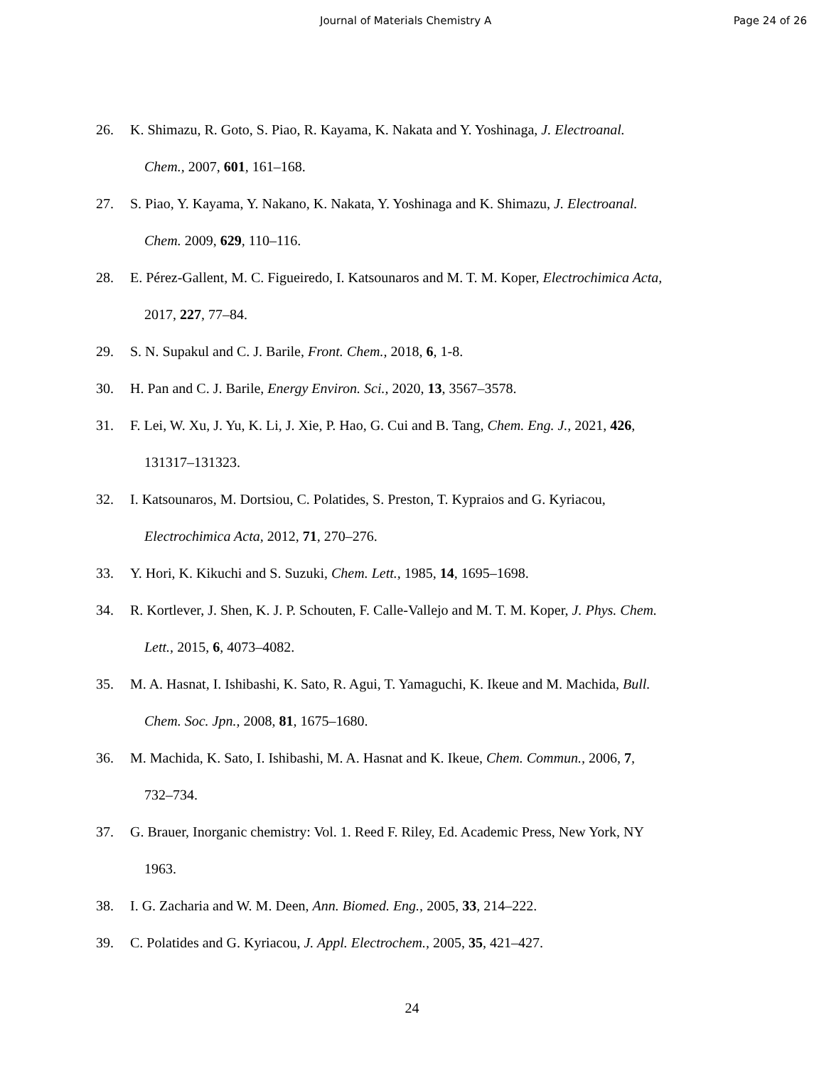Journal of Materials Chemistry A Page 24 of 26
26. K. Shimazu, R. Goto, S. Piao, R. Kayama, K. Nakata and Y. Yoshinaga, J. Electroanal.
Chem., 2007, 601, 161–168.
27. S. Piao, Y. Kayama, Y. Nakano, K. Nakata, Y. Yoshinaga and K. Shimazu, J. Electroanal.
Chem. 2009, 629, 110–116.
28. E. Pérez-Gallent, M. C. Figueiredo, I. Katsounaros and M. T. M. Koper, Electrochimica Acta,
2017, 227, 77–84.
29. S. N. Supakul and C. J. Barile, Front. Chem., 2018, 6, 1-8.
30. H. Pan and C. J. Barile, Energy Environ. Sci., 2020, 13, 3567–3578.
31. F. Lei, W. Xu, J. Yu, K. Li, J. Xie, P. Hao, G. Cui and B. Tang, Chem. Eng. J., 2021, 426,
131317–131323.
32. I. Katsounaros, M. Dortsiou, C. Polatides, S. Preston, T. Kypraios and G. Kyriacou,
Electrochimica Acta, 2012, 71, 270–276.
33. Y. Hori, K. Kikuchi and S. Suzuki, Chem. Lett., 1985, 14, 1695–1698.
34. R. Kortlever, J. Shen, K. J. P. Schouten, F. Calle-Vallejo and M. T. M. Koper, J. Phys. Chem.
Lett., 2015, 6, 4073–4082.
35. M. A. Hasnat, I. Ishibashi, K. Sato, R. Agui, T. Yamaguchi, K. Ikeue and M. Machida, Bull.
Chem. Soc. Jpn., 2008, 81, 1675–1680.
36. M. Machida, K. Sato, I. Ishibashi, M. A. Hasnat and K. Ikeue, Chem. Commun., 2006, 7,
732–734.
37. G. Brauer, Inorganic chemistry: Vol. 1. Reed F. Riley, Ed. Academic Press, New York, NY
1963.
38. I. G. Zacharia and W. M. Deen, Ann. Biomed. Eng., 2005, 33, 214–222.
39. C. Polatides and G. Kyriacou, J. Appl. Electrochem., 2005, 35, 421–427.
24